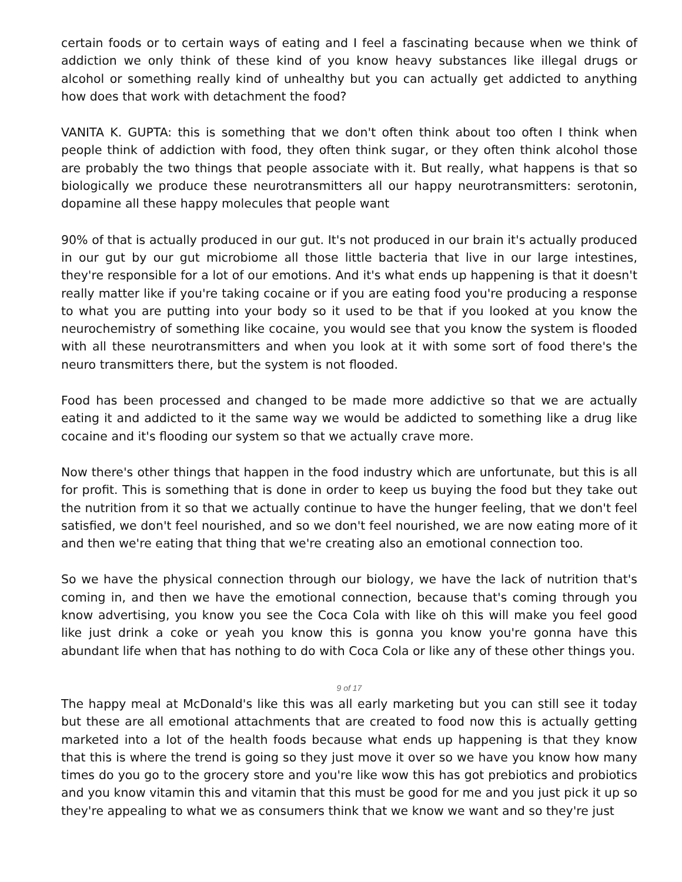certain foods or to certain ways of eating and I feel a fascinating because when we think of addiction we only think of these kind of you know heavy substances like illegal drugs or alcohol or something really kind of unhealthy but you can actually get addicted to anything how does that work with detachment the food?
VANITA K. GUPTA: this is something that we don't often think about too often I think when people think of addiction with food, they often think sugar, or they often think alcohol those are probably the two things that people associate with it. But really, what happens is that so biologically we produce these neurotransmitters all our happy neurotransmitters: serotonin, dopamine all these happy molecules that people want
90% of that is actually produced in our gut. It's not produced in our brain it's actually produced in our gut by our gut microbiome all those little bacteria that live in our large intestines, they're responsible for a lot of our emotions. And it's what ends up happening is that it doesn't really matter like if you're taking cocaine or if you are eating food you're producing a response to what you are putting into your body so it used to be that if you looked at you know the neurochemistry of something like cocaine, you would see that you know the system is flooded with all these neurotransmitters and when you look at it with some sort of food there's the neuro transmitters there, but the system is not flooded.
Food has been processed and changed to be made more addictive so that we are actually eating it and addicted to it the same way we would be addicted to something like a drug like cocaine and it's flooding our system so that we actually crave more.
Now there's other things that happen in the food industry which are unfortunate, but this is all for profit. This is something that is done in order to keep us buying the food but they take out the nutrition from it so that we actually continue to have the hunger feeling, that we don't feel satisfied, we don't feel nourished, and so we don't feel nourished, we are now eating more of it and then we're eating that thing that we're creating also an emotional connection too.
So we have the physical connection through our biology, we have the lack of nutrition that's coming in, and then we have the emotional connection, because that's coming through you know advertising, you know you see the Coca Cola with like oh this will make you feel good like just drink a coke or yeah you know this is gonna you know you're gonna have this abundant life when that has nothing to do with Coca Cola or like any of these other things you.
9 of 17
The happy meal at McDonald's like this was all early marketing but you can still see it today but these are all emotional attachments that are created to food now this is actually getting marketed into a lot of the health foods because what ends up happening is that they know that this is where the trend is going so they just move it over so we have you know how many times do you go to the grocery store and you're like wow this has got prebiotics and probiotics and you know vitamin this and vitamin that this must be good for me and you just pick it up so they're appealing to what we as consumers think that we know we want and so they're just